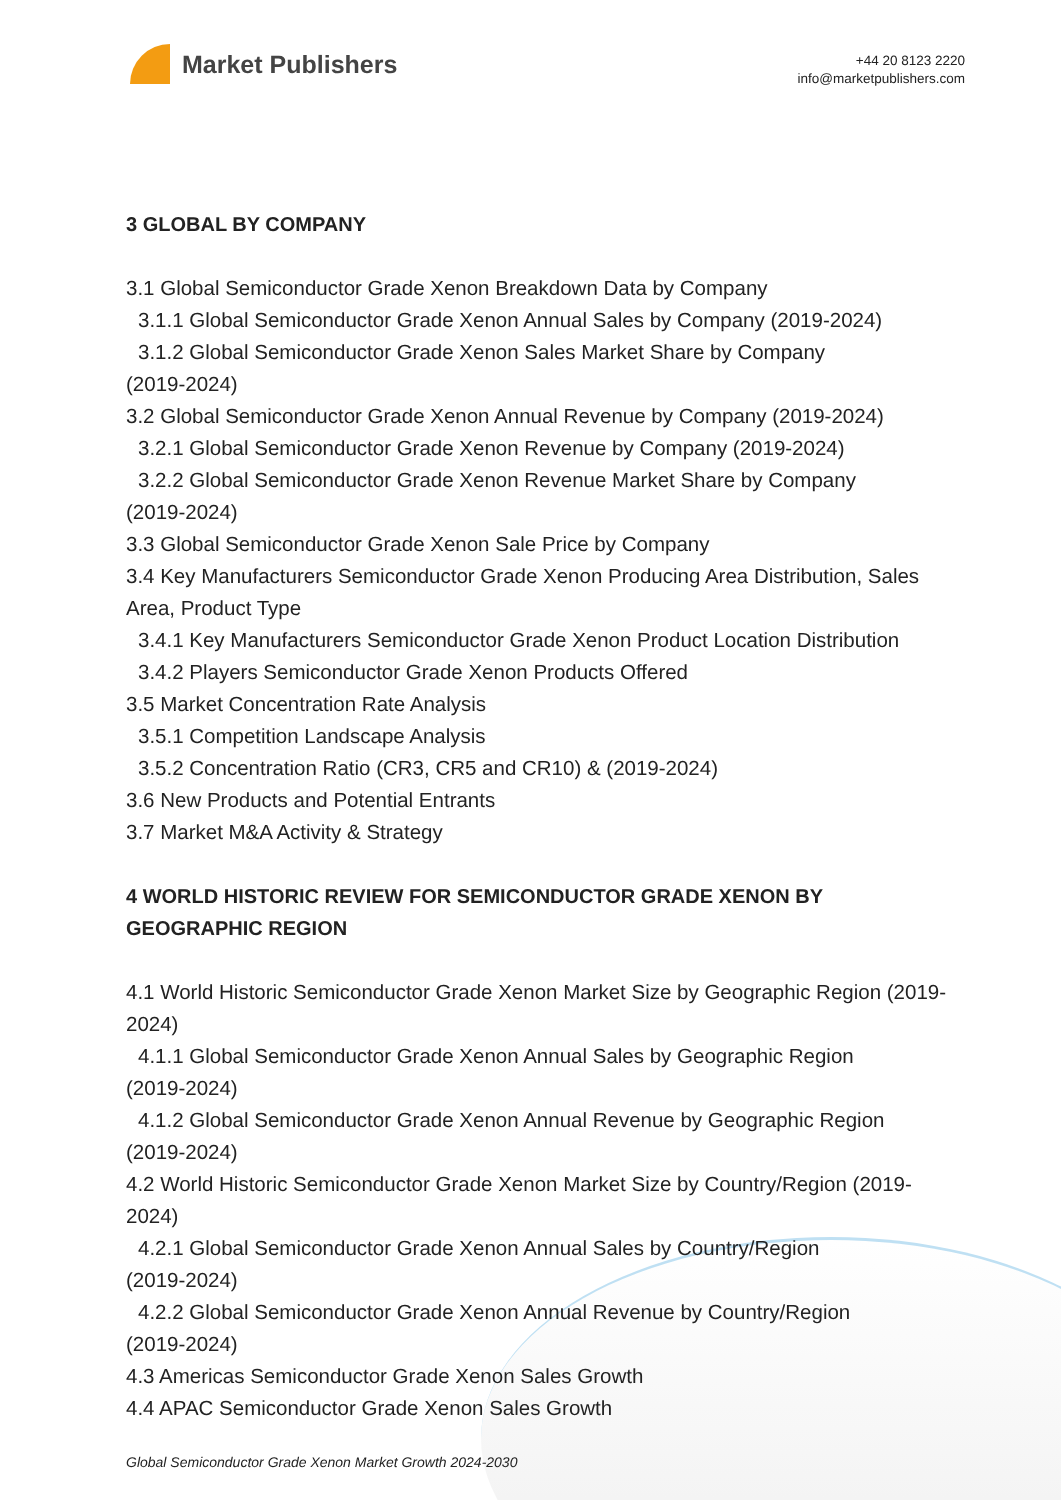Market Publishers
+44 20 8123 2220
info@marketpublishers.com
3 GLOBAL BY COMPANY
3.1 Global Semiconductor Grade Xenon Breakdown Data by Company
3.1.1 Global Semiconductor Grade Xenon Annual Sales by Company (2019-2024)
3.1.2 Global Semiconductor Grade Xenon Sales Market Share by Company
(2019-2024)
3.2 Global Semiconductor Grade Xenon Annual Revenue by Company (2019-2024)
3.2.1 Global Semiconductor Grade Xenon Revenue by Company (2019-2024)
3.2.2 Global Semiconductor Grade Xenon Revenue Market Share by Company
(2019-2024)
3.3 Global Semiconductor Grade Xenon Sale Price by Company
3.4 Key Manufacturers Semiconductor Grade Xenon Producing Area Distribution, Sales Area, Product Type
3.4.1 Key Manufacturers Semiconductor Grade Xenon Product Location Distribution
3.4.2 Players Semiconductor Grade Xenon Products Offered
3.5 Market Concentration Rate Analysis
3.5.1 Competition Landscape Analysis
3.5.2 Concentration Ratio (CR3, CR5 and CR10) & (2019-2024)
3.6 New Products and Potential Entrants
3.7 Market M&A Activity & Strategy
4 WORLD HISTORIC REVIEW FOR SEMICONDUCTOR GRADE XENON BY GEOGRAPHIC REGION
4.1 World Historic Semiconductor Grade Xenon Market Size by Geographic Region (2019-2024)
4.1.1 Global Semiconductor Grade Xenon Annual Sales by Geographic Region
(2019-2024)
4.1.2 Global Semiconductor Grade Xenon Annual Revenue by Geographic Region
(2019-2024)
4.2 World Historic Semiconductor Grade Xenon Market Size by Country/Region (2019-2024)
4.2.1 Global Semiconductor Grade Xenon Annual Sales by Country/Region
(2019-2024)
4.2.2 Global Semiconductor Grade Xenon Annual Revenue by Country/Region
(2019-2024)
4.3 Americas Semiconductor Grade Xenon Sales Growth
4.4 APAC Semiconductor Grade Xenon Sales Growth
Global Semiconductor Grade Xenon Market Growth 2024-2030